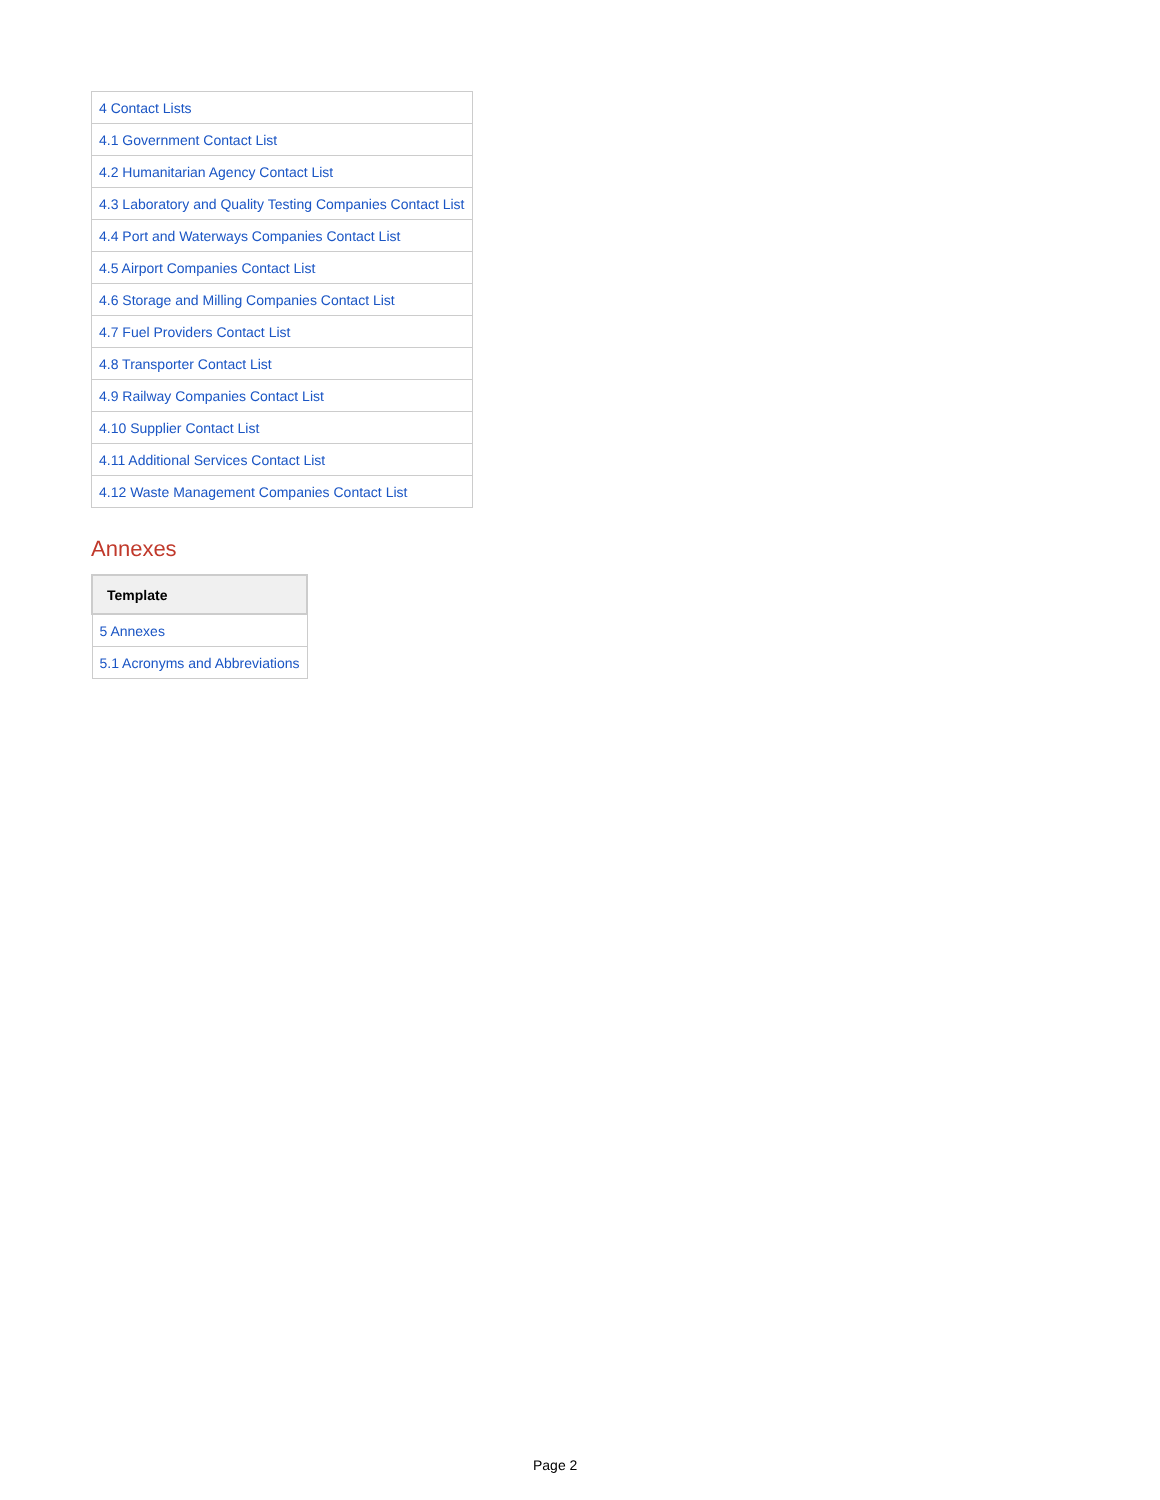| 4 Contact Lists |
| 4.1 Government Contact List |
| 4.2 Humanitarian Agency Contact List |
| 4.3 Laboratory and Quality Testing Companies Contact List |
| 4.4 Port and Waterways Companies Contact List |
| 4.5 Airport Companies Contact List |
| 4.6 Storage and Milling Companies Contact List |
| 4.7 Fuel Providers Contact List |
| 4.8 Transporter Contact List |
| 4.9 Railway Companies Contact List |
| 4.10 Supplier Contact List |
| 4.11 Additional Services Contact List |
| 4.12 Waste Management Companies Contact List |
Annexes
| Template |
| --- |
| 5 Annexes |
| 5.1 Acronyms and Abbreviations |
Page 2